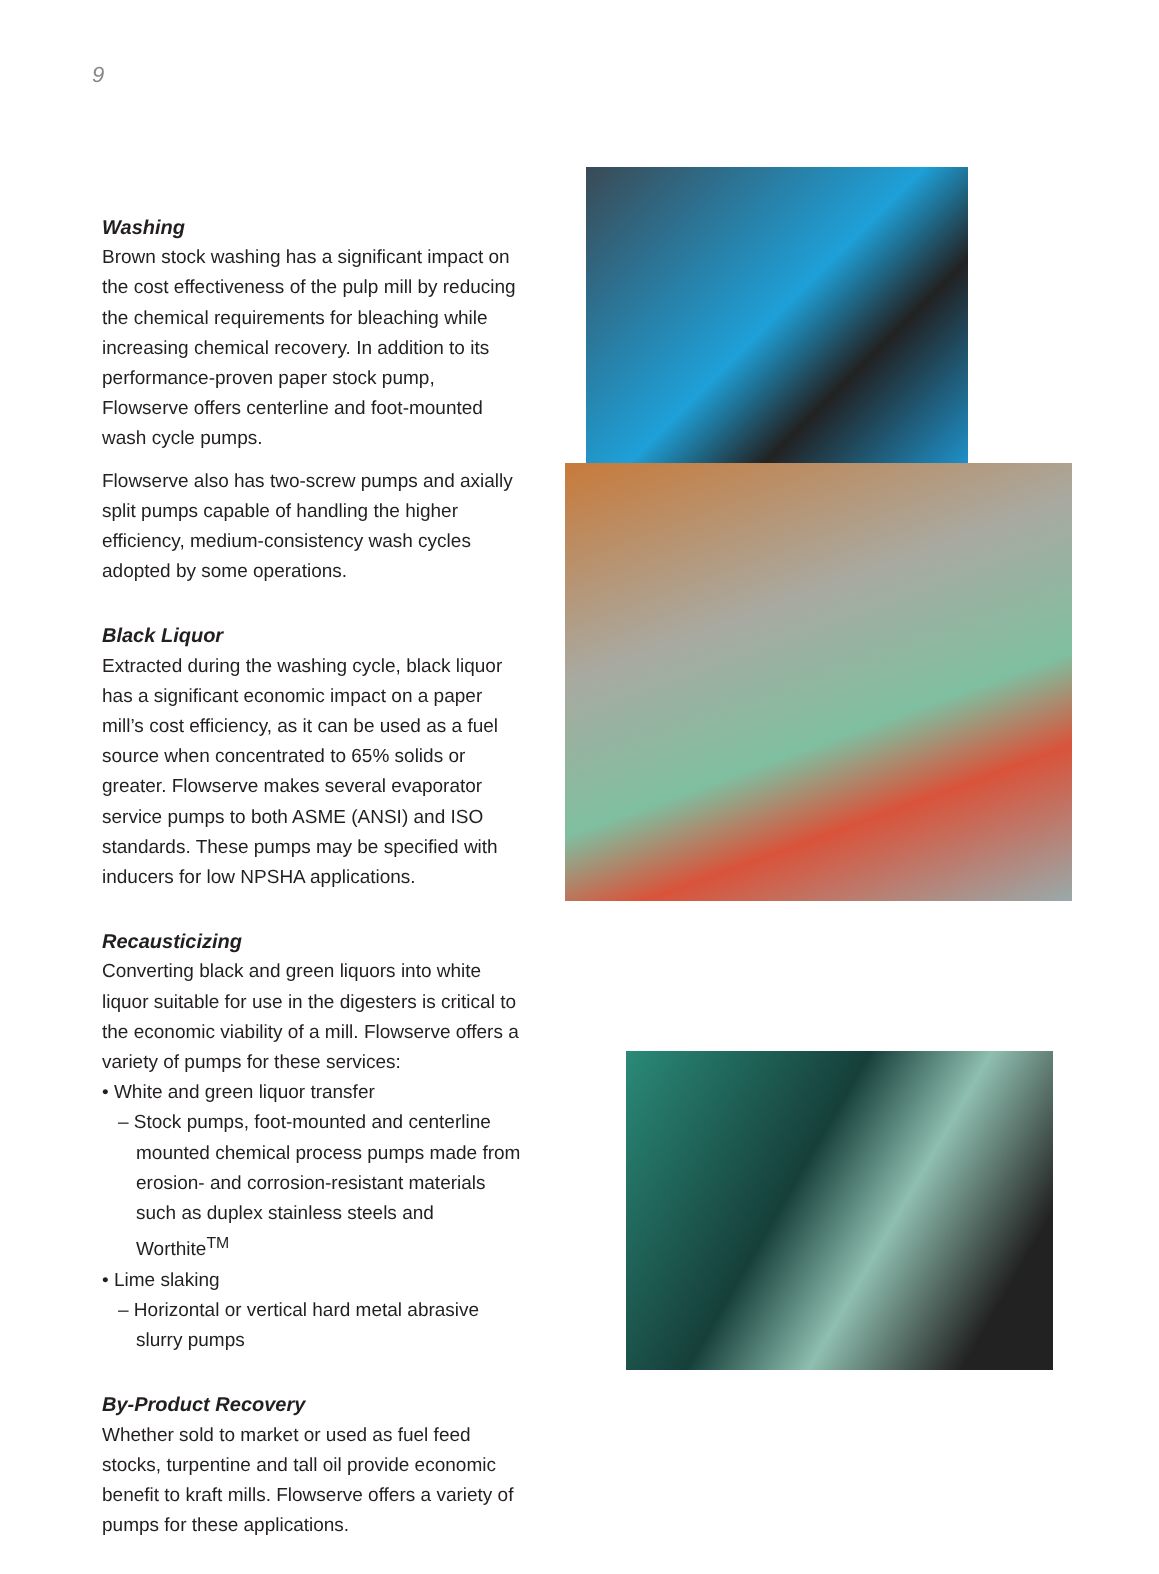9
Washing
Brown stock washing has a significant impact on the cost effectiveness of the pulp mill by reducing the chemical requirements for bleaching while increasing chemical recovery. In addition to its performance-proven paper stock pump, Flowserve offers centerline and foot-mounted wash cycle pumps.
Flowserve also has two-screw pumps and axially split pumps capable of handling the higher efficiency, medium-consistency wash cycles adopted by some operations.
Black Liquor
Extracted during the washing cycle, black liquor has a significant economic impact on a paper mill’s cost efficiency, as it can be used as a fuel source when concentrated to 65% solids or greater. Flowserve makes several evaporator service pumps to both ASME (ANSI) and ISO standards. These pumps may be specified with inducers for low NPSHA applications.
Recausticizing
Converting black and green liquors into white liquor suitable for use in the digesters is critical to the economic viability of a mill. Flowserve offers a variety of pumps for these services:
• White and green liquor transfer
– Stock pumps, foot-mounted and centerline mounted chemical process pumps made from erosion- and corrosion-resistant materials such as duplex stainless steels and Worthite<sup>TM</sup>
• Lime slaking
– Horizontal or vertical hard metal abrasive slurry pumps
By-Product Recovery
Whether sold to market or used as fuel feed stocks, turpentine and tall oil provide economic benefit to kraft mills. Flowserve offers a variety of pumps for these applications.